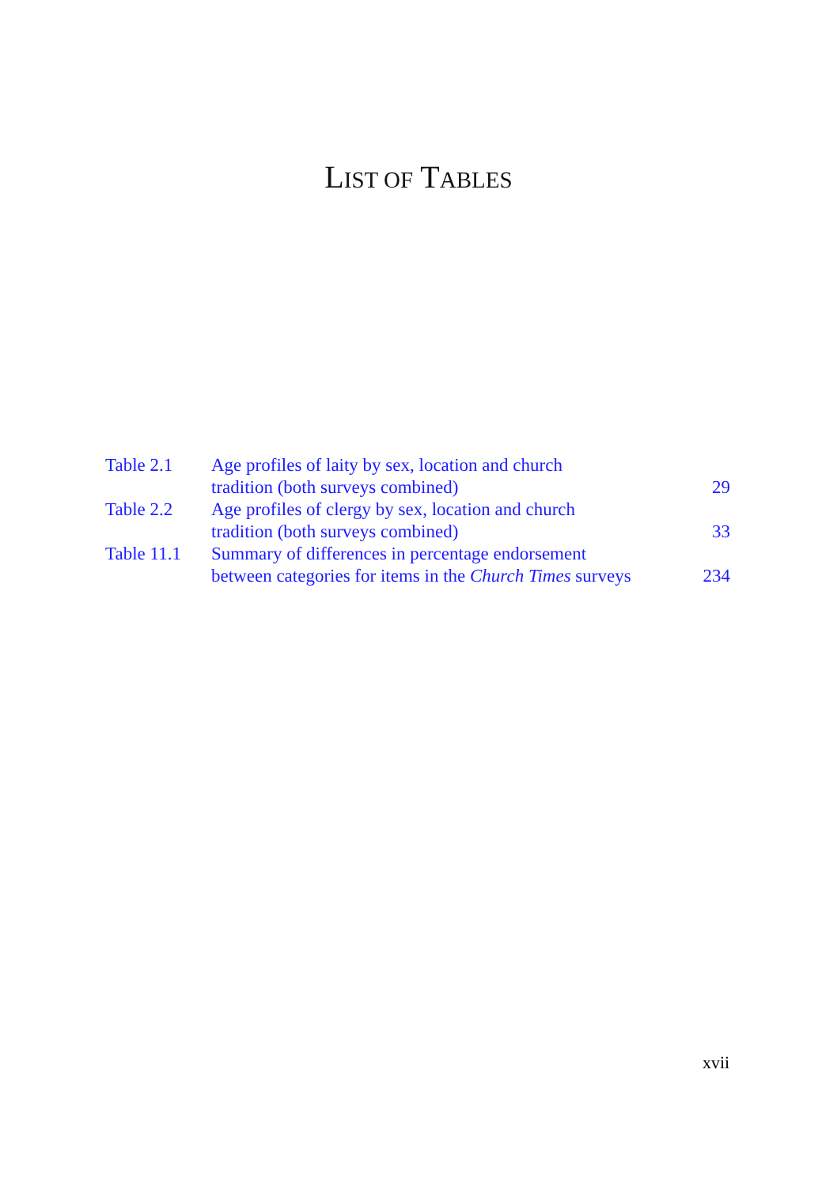LIST OF TABLES
| Table 2.1 | Age profiles of laity by sex, location and church tradition (both surveys combined) | 29 |
| Table 2.2 | Age profiles of clergy by sex, location and church tradition (both surveys combined) | 33 |
| Table 11.1 | Summary of differences in percentage endorsement between categories for items in the Church Times surveys | 234 |
xvii